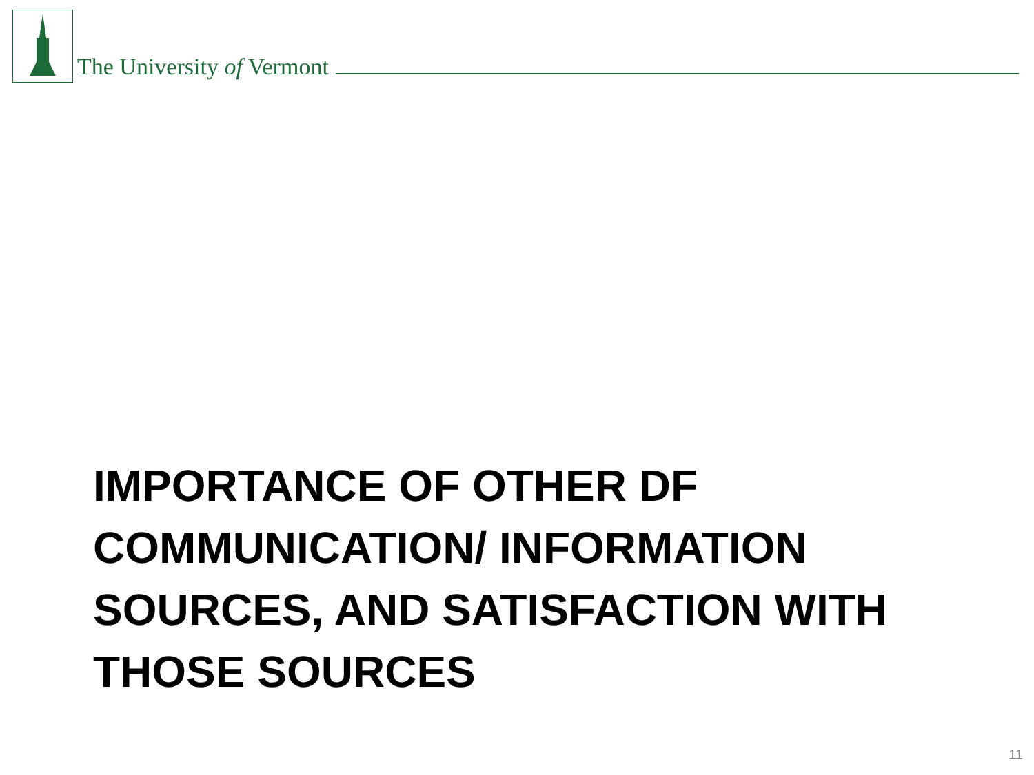The University of Vermont
IMPORTANCE OF OTHER DF COMMUNICATION/ INFORMATION SOURCES, AND SATISFACTION WITH THOSE SOURCES
11